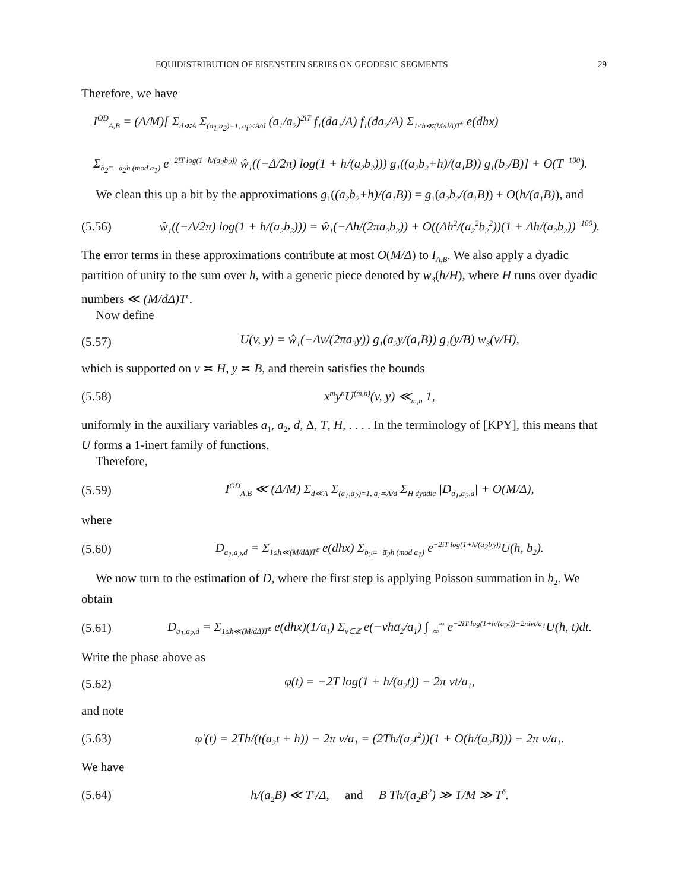EQUIDISTRIBUTION OF EISENSTEIN SERIES ON GEODESIC SEGMENTS 29
Therefore, we have
I<sup>OD</sup><sub>A,B</sub> = (Δ/M)[ Σ<sub>d≪A</sub> Σ<sub>(a<sub>1</sub>,a<sub>2</sub>)=1, a<sub>i</sub>≍A/d</sub> (a<sub>1</sub>/a<sub>2</sub>)<sup>2iT</sup> f<sub>1</sub>(da<sub>1</sub>/A) f<sub>1</sub>(da<sub>2</sub>/A) Σ<sub>1≤h≪(M/dΔ)T<sup>ε</sup></sub> e(dhx)
Σ<sub>b<sub>2</sub>≡−a̅<sub>2</sub>h (mod a<sub>1</sub>)</sub> e<sup>−2iT log(1+h/(a<sub>2</sub>b<sub>2</sub>))</sup> ŵ<sub>1</sub>((−Δ/2π) log(1 + h/(a<sub>2</sub>b<sub>2</sub>))) g<sub>1</sub>((a<sub>2</sub>b<sub>2</sub>+h)/(a<sub>1</sub>B)) g<sub>1</sub>(b<sub>2</sub>/B)] + O(T<sup>−100</sup>).
We clean this up a bit by the approximations g<sub>1</sub>((a<sub>2</sub>b<sub>2</sub>+h)/(a<sub>1</sub>B)) = g<sub>1</sub>(a<sub>2</sub>b<sub>2</sub>/(a<sub>1</sub>B)) + O(h/(a<sub>1</sub>B)), and
(5.56) ŵ<sub>1</sub>((−Δ/2π) log(1 + h/(a<sub>2</sub>b<sub>2</sub>))) = ŵ<sub>1</sub>(−Δh/(2πa<sub>2</sub>b<sub>2</sub>)) + O((Δh<sup>2</sup>/(a<sub>2</sub><sup>2</sup>b<sub>2</sub><sup>2</sup>))(1 + Δh/(a<sub>2</sub>b<sub>2</sub>))<sup>−100</sup>).
The error terms in these approximations contribute at most O(M/Δ) to I<sub>A,B</sub>. We also apply a dyadic partition of unity to the sum over h, with a generic piece denoted by w<sub>3</sub>(h/H), where H runs over dyadic numbers ≪ (M/dΔ)T<sup>ε</sup>.
Now define
(5.57) U(v, y) = ŵ<sub>1</sub>(−Δv/(2πa<sub>2</sub>y)) g<sub>1</sub>(a<sub>2</sub>y/(a<sub>1</sub>B)) g<sub>1</sub>(y/B) w<sub>3</sub>(v/H),
which is supported on v ≍ H, y ≍ B, and therein satisfies the bounds
(5.58) x<sup>m</sup>y<sup>n</sup>U<sup>(m,n)</sup>(v, y) ≪<sub>m,n</sub> 1,
uniformly in the auxiliary variables a<sub>1</sub>, a<sub>2</sub>, d, Δ, T, H, . . . . In the terminology of [KPY], this means that U forms a 1-inert family of functions.
Therefore,
(5.59) I<sup>OD</sup><sub>A,B</sub> ≪ (Δ/M) Σ<sub>d≪A</sub> Σ<sub>(a<sub>1</sub>,a<sub>2</sub>)=1, a<sub>i</sub>≍A/d</sub> Σ<sub>H dyadic</sub> |D<sub>a<sub>1</sub>,a<sub>2</sub>,d</sub>| + O(M/Δ),
where
(5.60) D<sub>a<sub>1</sub>,a<sub>2</sub>,d</sub> = Σ<sub>1≤h≪(M/dΔ)T<sup>ε</sup></sub> e(dhx) Σ<sub>b<sub>2</sub>≡−a̅<sub>2</sub>h (mod a<sub>1</sub>)</sub> e<sup>−2iT log(1+h/(a<sub>2</sub>b<sub>2</sub>))</sup>U(h, b<sub>2</sub>).
We now turn to the estimation of D, where the first step is applying Poisson summation in b<sub>2</sub>. We obtain
(5.61) D<sub>a<sub>1</sub>,a<sub>2</sub>,d</sub> = Σ<sub>1≤h≪(M/dΔ)T<sup>ε</sup></sub> e(dhx)(1/a<sub>1</sub>) Σ<sub>ν∈ℤ</sub> e(−νha̅<sub>2</sub>/a<sub>1</sub>) ∫<sub>−∞</sub><sup>∞</sup> e<sup>−2iT log(1+h/(a<sub>2</sub>t))−2πiνt/a<sub>1</sub></sup>U(h, t)dt.
Write the phase above as
(5.62) φ(t) = −2T log(1 + h/(a<sub>2</sub>t)) − 2π νt/a<sub>1</sub>,
and note
(5.63) φ′(t) = 2Th/(t(a<sub>2</sub>t + h)) − 2π ν/a<sub>1</sub> = (2Th/(a<sub>2</sub>t<sup>2</sup>))(1 + O(h/(a<sub>2</sub>B))) − 2π ν/a<sub>1</sub>.
We have
(5.64) h/(a<sub>2</sub>B) ≪ T<sup>ε</sup>/Δ, and B Th/(a<sub>2</sub>B<sup>2</sup>) ≫ T/M ≫ T<sup>δ</sup>.